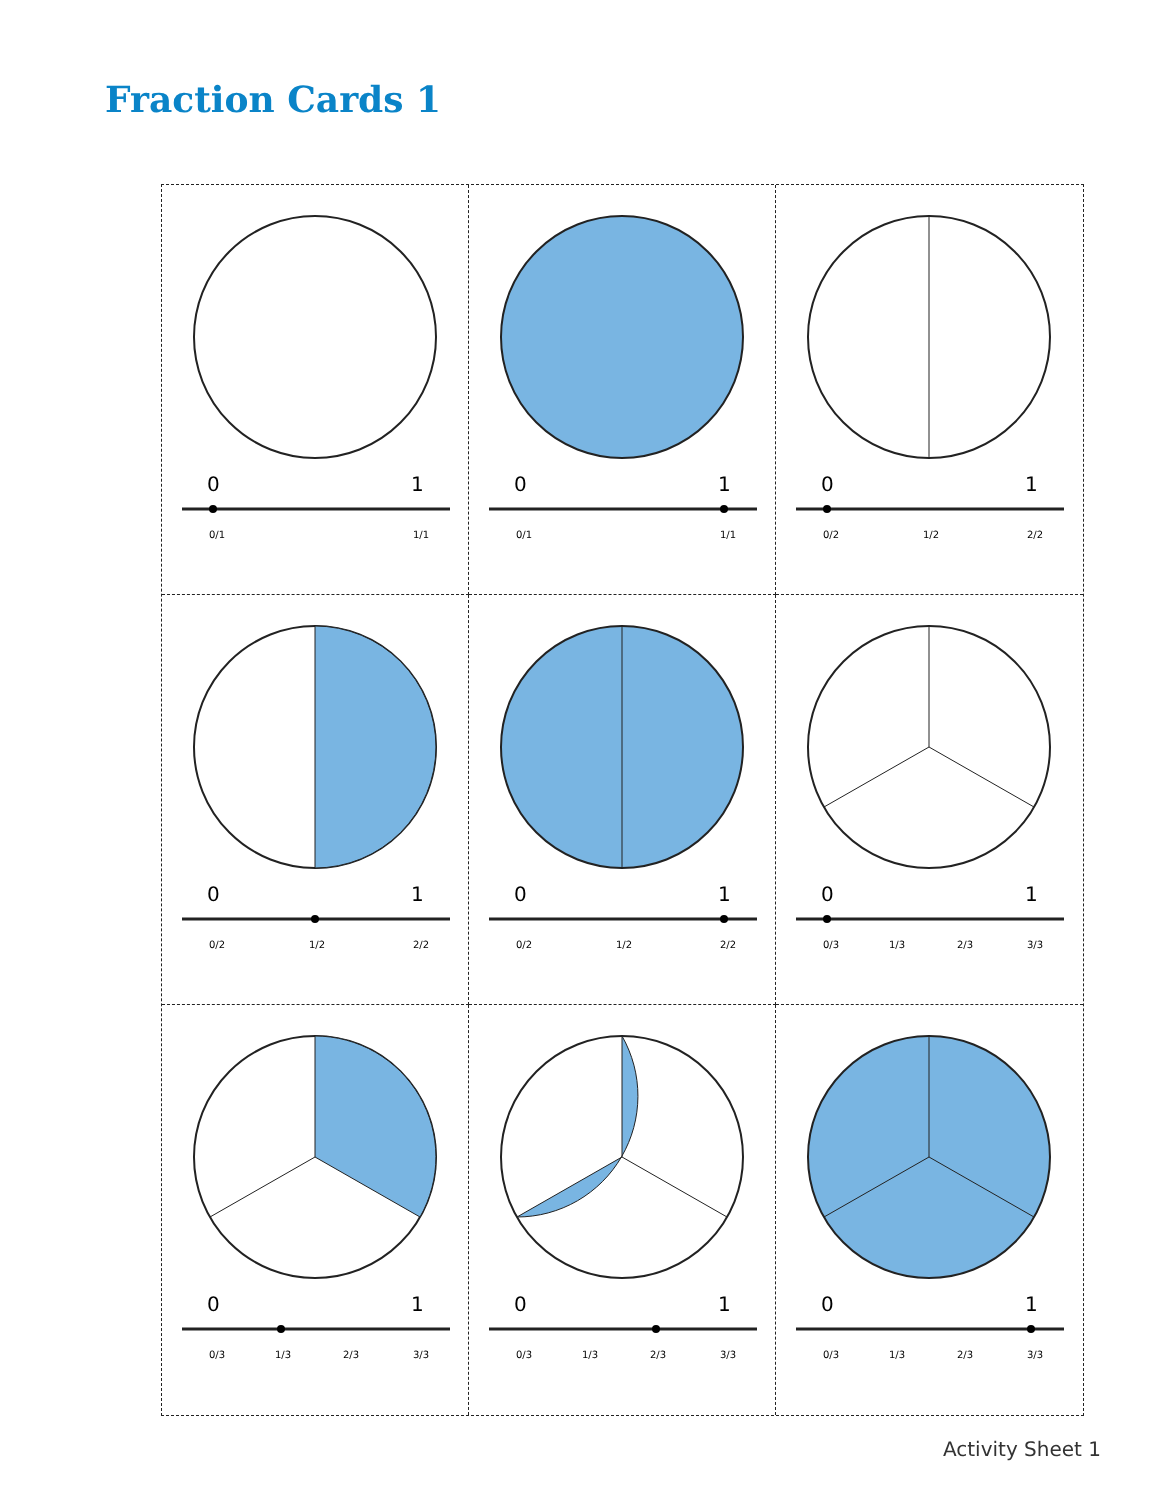Fraction Cards 1
0
1
0/1
1/1
0
1
0/1
1/1
0
1
0/2
1/2
2/2
0
1
0/2
1/2
2/2
0
1
0/2
1/2
2/2
0
1
0/3
1/3
2/3
3/3
0
1
0/3
1/3
2/3
3/3
0
1
0/3
1/3
2/3
3/3
0
1
0/3
1/3
2/3
3/3
Activity Sheet 1